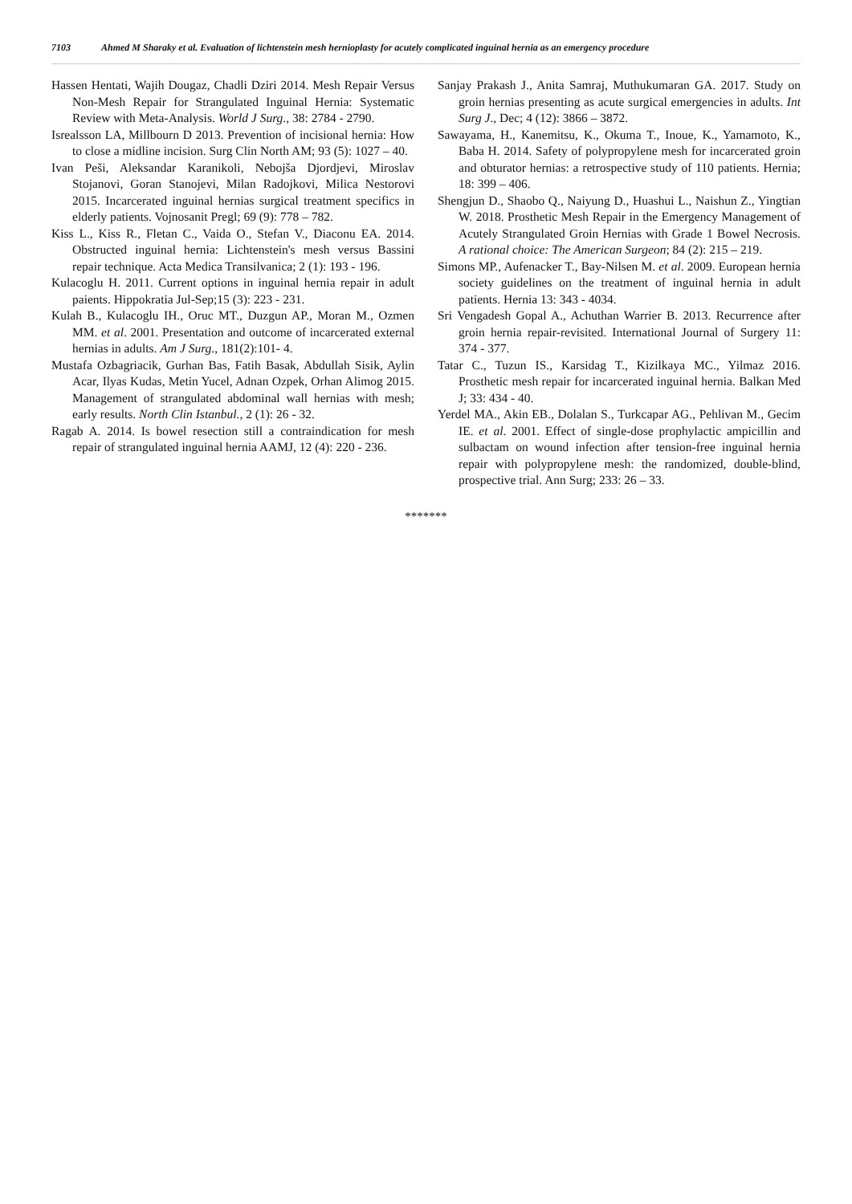7103 Ahmed M Sharaky et al. Evaluation of lichtenstein mesh hernioplasty for acutely complicated inguinal hernia as an emergency procedure
Hassen Hentati, Wajih Dougaz, Chadli Dziri 2014. Mesh Repair Versus Non-Mesh Repair for Strangulated Inguinal Hernia: Systematic Review with Meta-Analysis. World J Surg., 38: 2784 - 2790.
Isrealsson LA, Millbourn D 2013. Prevention of incisional hernia: How to close a midline incision. Surg Clin North AM; 93 (5): 1027 – 40.
Ivan Peši, Aleksandar Karanikoli, Nebojša Djordjevi, Miroslav Stojanovi, Goran Stanojevi, Milan Radojkovi, Milica Nestorovi 2015. Incarcerated inguinal hernias surgical treatment specifics in elderly patients. Vojnosanit Pregl; 69 (9): 778 – 782.
Kiss L., Kiss R., Fletan C., Vaida O., Stefan V., Diaconu EA. 2014. Obstructed inguinal hernia: Lichtenstein's mesh versus Bassini repair technique. Acta Medica Transilvanica; 2 (1): 193 - 196.
Kulacoglu H. 2011. Current options in inguinal hernia repair in adult paients. Hippokratia Jul-Sep;15 (3): 223 - 231.
Kulah B., Kulacoglu IH., Oruc MT., Duzgun AP., Moran M., Ozmen MM. et al. 2001. Presentation and outcome of incarcerated external hernias in adults. Am J Surg., 181(2):101- 4.
Mustafa Ozbagriacik, Gurhan Bas, Fatih Basak, Abdullah Sisik, Aylin Acar, Ilyas Kudas, Metin Yucel, Adnan Ozpek, Orhan Alimog 2015. Management of strangulated abdominal wall hernias with mesh; early results. North Clin Istanbul., 2 (1): 26 - 32.
Ragab A. 2014. Is bowel resection still a contraindication for mesh repair of strangulated inguinal hernia AAMJ, 12 (4): 220 - 236.
Sanjay Prakash J., Anita Samraj, Muthukumaran GA. 2017. Study on groin hernias presenting as acute surgical emergencies in adults. Int Surg J., Dec; 4 (12): 3866 – 3872.
Sawayama, H., Kanemitsu, K., Okuma T., Inoue, K., Yamamoto, K., Baba H. 2014. Safety of polypropylene mesh for incarcerated groin and obturator hernias: a retrospective study of 110 patients. Hernia; 18: 399 – 406.
Shengjun D., Shaobo Q., Naiyung D., Huashui L., Naishun Z., Yingtian W. 2018. Prosthetic Mesh Repair in the Emergency Management of Acutely Strangulated Groin Hernias with Grade 1 Bowel Necrosis. A rational choice: The American Surgeon; 84 (2): 215 – 219.
Simons MP., Aufenacker T., Bay-Nilsen M. et al. 2009. European hernia society guidelines on the treatment of inguinal hernia in adult patients. Hernia 13: 343 - 4034.
Sri Vengadesh Gopal A., Achuthan Warrier B. 2013. Recurrence after groin hernia repair-revisited. International Journal of Surgery 11: 374 - 377.
Tatar C., Tuzun IS., Karsidag T., Kizilkaya MC., Yilmaz 2016. Prosthetic mesh repair for incarcerated inguinal hernia. Balkan Med J; 33: 434 - 40.
Yerdel MA., Akin EB., Dolalan S., Turkcapar AG., Pehlivan M., Gecim IE. et al. 2001. Effect of single-dose prophylactic ampicillin and sulbactam on wound infection after tension-free inguinal hernia repair with polypropylene mesh: the randomized, double-blind, prospective trial. Ann Surg; 233: 26 – 33.
*******